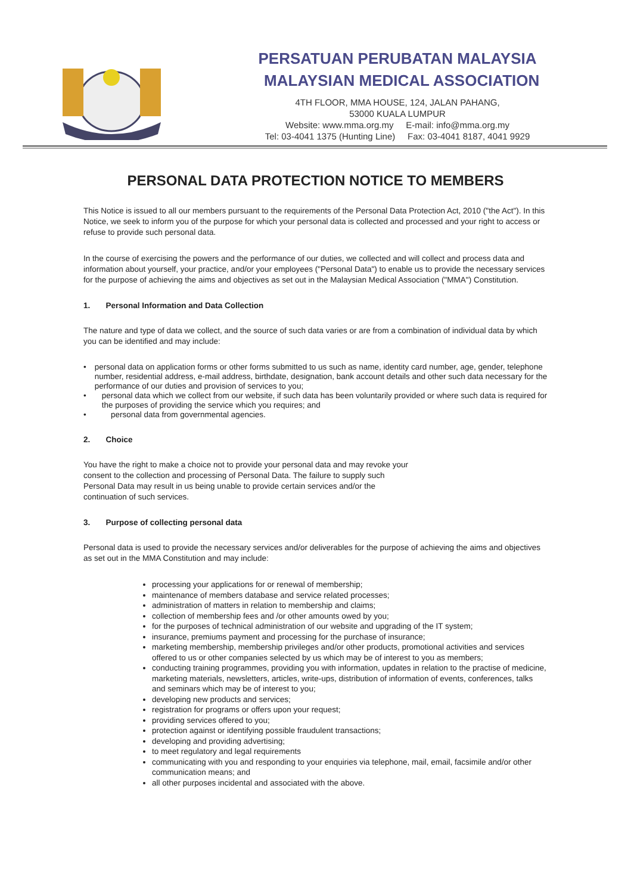PERSATUAN PERUBATAN MALAYSIA
MALAYSIAN MEDICAL ASSOCIATION
4TH FLOOR, MMA HOUSE, 124, JALAN PAHANG,
53000 KUALA LUMPUR
Website: www.mma.org.my E-mail: info@mma.org.my
Tel: 03-4041 1375 (Hunting Line) Fax: 03-4041 8187, 4041 9929
PERSONAL DATA PROTECTION NOTICE TO MEMBERS
This Notice is issued to all our members pursuant to the requirements of the Personal Data Protection Act, 2010 ("the Act"). In this Notice, we seek to inform you of the purpose for which your personal data is collected and processed and your right to access or refuse to provide such personal data.
In the course of exercising the powers and the performance of our duties, we collected and will collect and process data and information about yourself, your practice, and/or your employees ("Personal Data") to enable us to provide the necessary services for the purpose of achieving the aims and objectives as set out in the Malaysian Medical Association ("MMA") Constitution.
1. Personal Information and Data Collection
The nature and type of data we collect, and the source of such data varies or are from a combination of individual data by which you can be identified and may include:
• personal data on application forms or other forms submitted to us such as name, identity card number, age, gender, telephone number, residential address, e-mail address, birthdate, designation, bank account details and other such data necessary for the performance of our duties and provision of services to you;
• personal data which we collect from our website, if such data has been voluntarily provided or where such data is required for the purposes of providing the service which you requires; and
• personal data from governmental agencies.
2. Choice
You have the right to make a choice not to provide your personal data and may revoke your consent to the collection and processing of Personal Data. The failure to supply such Personal Data may result in us being unable to provide certain services and/or the continuation of such services.
3. Purpose of collecting personal data
Personal data is used to provide the necessary services and/or deliverables for the purpose of achieving the aims and objectives as set out in the MMA Constitution and may include:
processing your applications for or renewal of membership;
maintenance of members database and service related processes;
administration of matters in relation to membership and claims;
collection of membership fees and /or other amounts owed by you;
for the purposes of technical administration of our website and upgrading of the IT system;
insurance, premiums payment and processing for the purchase of insurance;
marketing membership, membership privileges and/or other products, promotional activities and services offered to us or other companies selected by us which may be of interest to you as members;
conducting training programmes, providing you with information, updates in relation to the practise of medicine, marketing materials, newsletters, articles, write-ups, distribution of information of events, conferences, talks and seminars which may be of interest to you;
developing new products and services;
registration for programs or offers upon your request;
providing services offered to you;
protection against or identifying possible fraudulent transactions;
developing and providing advertising;
to meet regulatory and legal requirements
communicating with you and responding to your enquiries via telephone, mail, email, facsimile and/or other communication means; and
all other purposes incidental and associated with the above.